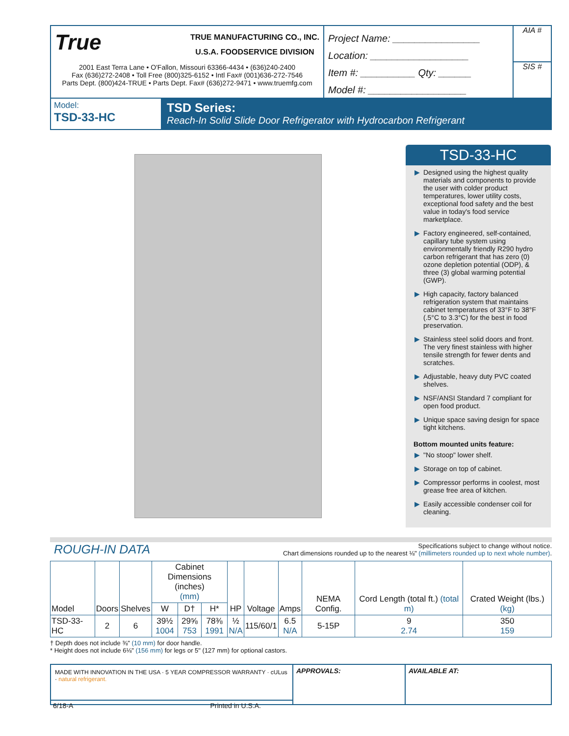True
TRUE MANUFACTURING CO., INC.
U.S.A. FOODSERVICE DIVISION
2001 East Terra Lane • O'Fallon, Missouri 63366-4434 • (636)240-2400
Fax (636)272-2408 • Toll Free (800)325-6152 • Intl Fax# (001)636-272-7546
Parts Dept. (800)424-TRUE • Parts Dept. Fax# (636)272-9471 • www.truemfg.com
Project Name: ________________
Location: __________________
Item #: __________ Qty: ______
Model #: __________________
AIA #
SIS #
Model:
TSD-33-HC
TSD Series:
Reach-In Solid Slide Door Refrigerator with Hydrocarbon Refrigerant
TSD-33-HC
▶ Designed using the highest quality materials and components to provide the user with colder product temperatures, lower utility costs, exceptional food safety and the best value in today's food service marketplace.
▶ Factory engineered, self-contained, capillary tube system using environmentally friendly R290 hydro carbon refrigerant that has zero (0) ozone depletion potential (ODP), & three (3) global warming potential (GWP).
▶ High capacity, factory balanced refrigeration system that maintains cabinet temperatures of 33°F to 38°F (.5°C to 3.3°C) for the best in food preservation.
▶ Stainless steel solid doors and front. The very finest stainless with higher tensile strength for fewer dents and scratches.
▶ Adjustable, heavy duty PVC coated shelves.
▶ NSF/ANSI Standard 7 compliant for open food product.
▶ Unique space saving design for space tight kitchens.
Bottom mounted units feature:
▶ "No stoop" lower shelf.
▶ Storage on top of cabinet.
▶ Compressor performs in coolest, most grease free area of kitchen.
▶ Easily accessible condenser coil for cleaning.
ROUGH-IN DATA
Specifications subject to change without notice.
Chart dimensions rounded up to the nearest ⅛" (millimeters rounded up to next whole number).
| Model | Doors | Shelves | Cabinet Dimensions (inches) (mm) | | | HP | Voltage | Amps | NEMA Config. | Cord Length (total ft.) (total m) | Crated Weight (lbs.) (kg) |
| --- | --- | --- | --- | --- | --- | --- | --- | --- | --- | --- | --- |
| | | | W | D† | H* | | | | | | |
| TSD-33-HC | 2 | 6 | 39½ 1004 | 29⅝ 753 | 78⅜ 1991 | ½ N/A | 115/60/1 | 6.5 N/A | 5-15P | 9 2.74 | 350 159 |
† Depth does not include ⅜" (10 mm) for door handle.
* Height does not include 6⅛" (156 mm) for legs or 5" (127 mm) for optional castors.
MADE WITH INNOVATION IN THE USA · 5 YEAR COMPRESSOR WARRANTY · cULus · natural refrigerant.
6/18-A Printed in U.S.A.
APPROVALS: AVAILABLE AT: